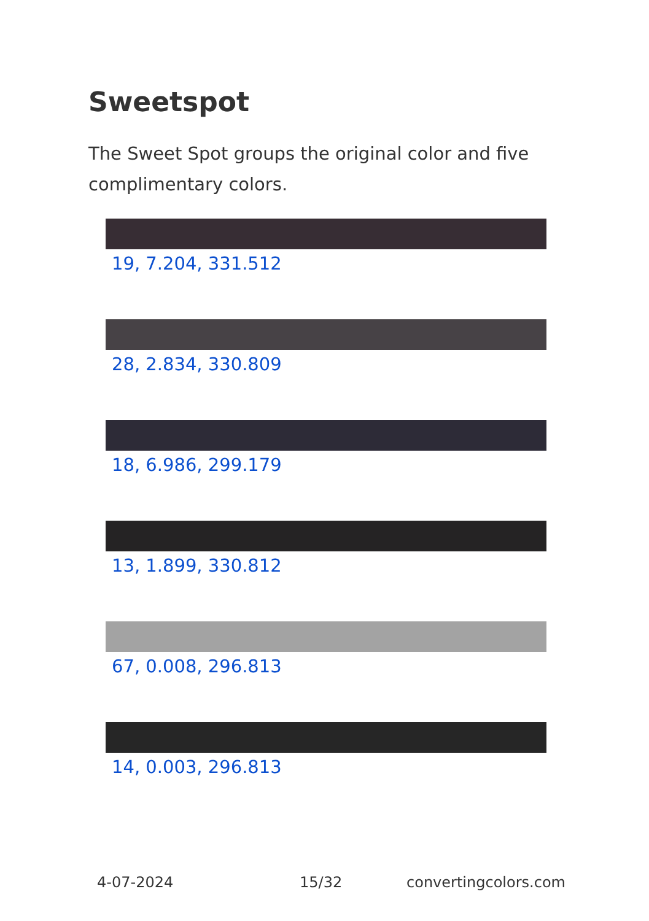Sweetspot
The Sweet Spot groups the original color and five complimentary colors.
19, 7.204, 331.512
28, 2.834, 330.809
18, 6.986, 299.179
13, 1.899, 330.812
67, 0.008, 296.813
14, 0.003, 296.813
4-07-2024 15/32 convertingcolors.com